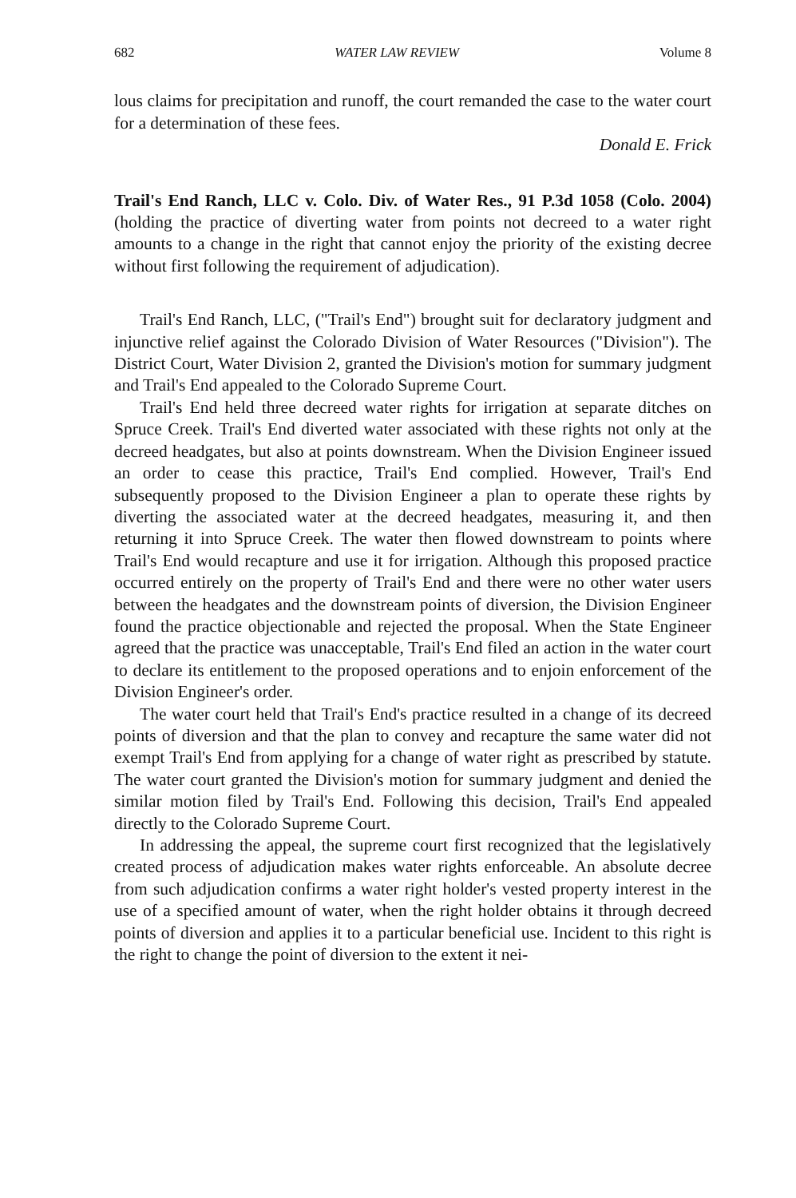682 WATER LAW REVIEW Volume 8
lous claims for precipitation and runoff, the court remanded the case to the water court for a determination of these fees.
Donald E. Frick
Trail's End Ranch, LLC v. Colo. Div. of Water Res., 91 P.3d 1058 (Colo. 2004) (holding the practice of diverting water from points not decreed to a water right amounts to a change in the right that cannot enjoy the priority of the existing decree without first following the requirement of adjudication).
Trail's End Ranch, LLC, ("Trail's End") brought suit for declaratory judgment and injunctive relief against the Colorado Division of Water Resources ("Division"). The District Court, Water Division 2, granted the Division's motion for summary judgment and Trail's End appealed to the Colorado Supreme Court.
Trail's End held three decreed water rights for irrigation at separate ditches on Spruce Creek. Trail's End diverted water associated with these rights not only at the decreed headgates, but also at points downstream. When the Division Engineer issued an order to cease this practice, Trail's End complied. However, Trail's End subsequently proposed to the Division Engineer a plan to operate these rights by diverting the associated water at the decreed headgates, measuring it, and then returning it into Spruce Creek. The water then flowed downstream to points where Trail's End would recapture and use it for irrigation. Although this proposed practice occurred entirely on the property of Trail's End and there were no other water users between the headgates and the downstream points of diversion, the Division Engineer found the practice objectionable and rejected the proposal. When the State Engineer agreed that the practice was unacceptable, Trail's End filed an action in the water court to declare its entitlement to the proposed operations and to enjoin enforcement of the Division Engineer's order.
The water court held that Trail's End's practice resulted in a change of its decreed points of diversion and that the plan to convey and recapture the same water did not exempt Trail's End from applying for a change of water right as prescribed by statute. The water court granted the Division's motion for summary judgment and denied the similar motion filed by Trail's End. Following this decision, Trail's End appealed directly to the Colorado Supreme Court.
In addressing the appeal, the supreme court first recognized that the legislatively created process of adjudication makes water rights enforceable. An absolute decree from such adjudication confirms a water right holder's vested property interest in the use of a specified amount of water, when the right holder obtains it through decreed points of diversion and applies it to a particular beneficial use. Incident to this right is the right to change the point of diversion to the extent it nei-